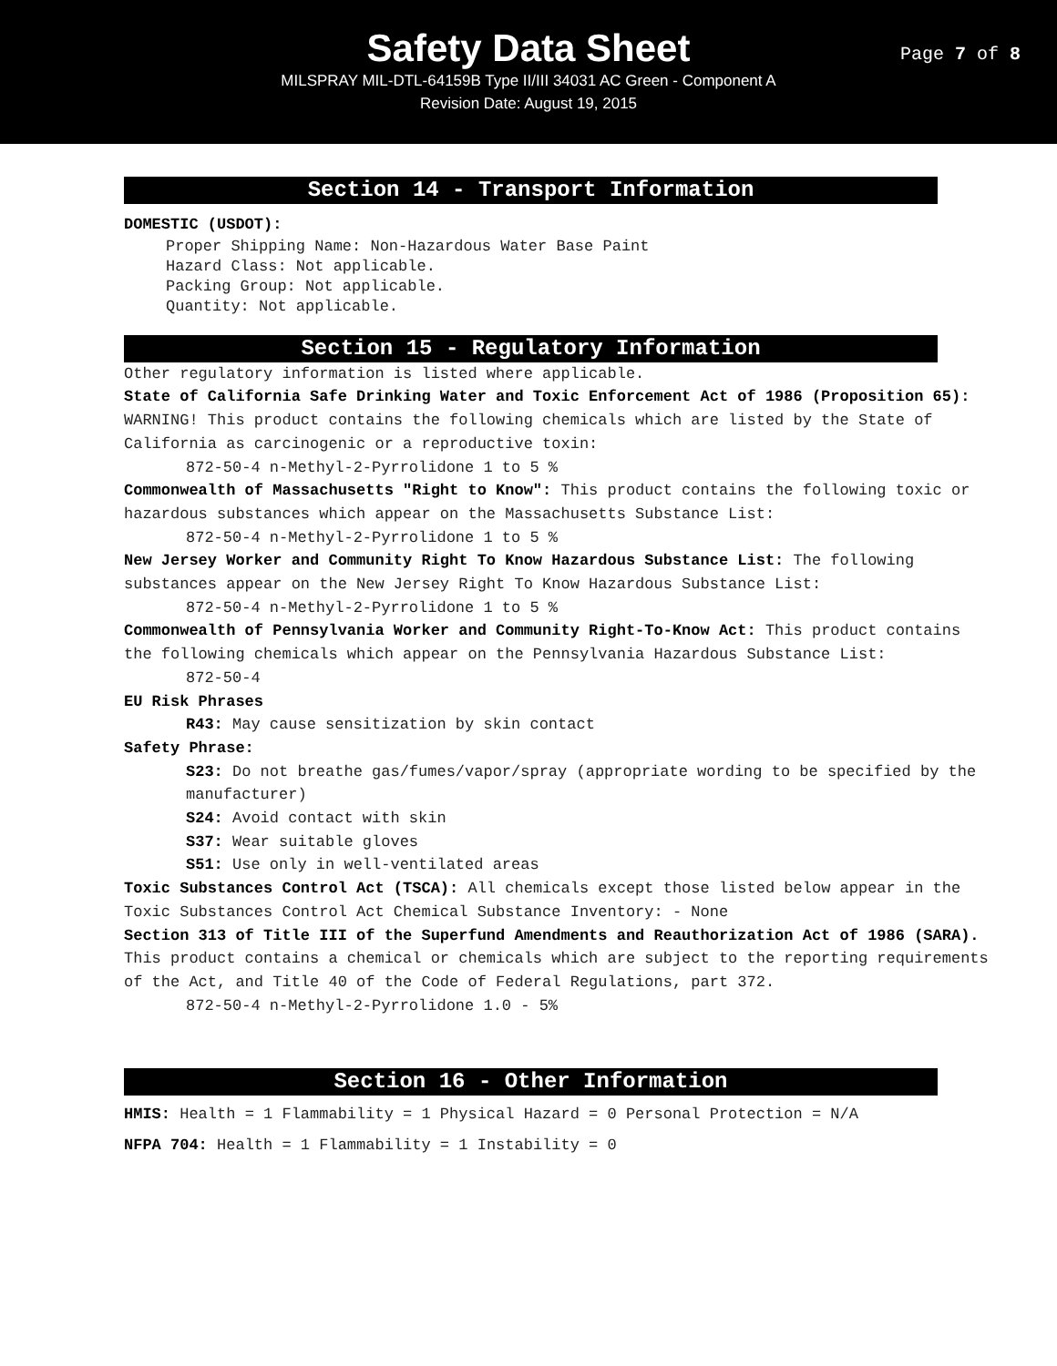Safety Data Sheet
MILSPRAY MIL-DTL-64159B Type II/III 34031 AC Green - Component A
Revision Date: August 19, 2015
Page 7 of 8
Section 14 - Transport Information
DOMESTIC (USDOT):
Proper Shipping Name: Non-Hazardous Water Base Paint
Hazard Class: Not applicable.
Packing Group: Not applicable.
Quantity: Not applicable.
Section 15 - Regulatory Information
Other regulatory information is listed where applicable.
State of California Safe Drinking Water and Toxic Enforcement Act of 1986 (Proposition 65): WARNING! This product contains the following chemicals which are listed by the State of California as carcinogenic or a reproductive toxin:
872-50-4 n-Methyl-2-Pyrrolidone 1 to 5 %
Commonwealth of Massachusetts "Right to Know": This product contains the following toxic or hazardous substances which appear on the Massachusetts Substance List:
872-50-4 n-Methyl-2-Pyrrolidone 1 to 5 %
New Jersey Worker and Community Right To Know Hazardous Substance List: The following substances appear on the New Jersey Right To Know Hazardous Substance List:
872-50-4 n-Methyl-2-Pyrrolidone 1 to 5 %
Commonwealth of Pennsylvania Worker and Community Right-To-Know Act: This product contains the following chemicals which appear on the Pennsylvania Hazardous Substance List:
872-50-4
EU Risk Phrases
R43: May cause sensitization by skin contact
Safety Phrase:
S23: Do not breathe gas/fumes/vapor/spray (appropriate wording to be specified by the manufacturer)
S24: Avoid contact with skin
S37: Wear suitable gloves
S51: Use only in well-ventilated areas
Toxic Substances Control Act (TSCA): All chemicals except those listed below appear in the Toxic Substances Control Act Chemical Substance Inventory: - None
Section 313 of Title III of the Superfund Amendments and Reauthorization Act of 1986 (SARA). This product contains a chemical or chemicals which are subject to the reporting requirements of the Act, and Title 40 of the Code of Federal Regulations, part 372.
872-50-4 n-Methyl-2-Pyrrolidone 1.0 - 5%
Section 16 - Other Information
HMIS: Health = 1 Flammability = 1 Physical Hazard = 0 Personal Protection = N/A
NFPA 704: Health = 1 Flammability = 1 Instability = 0